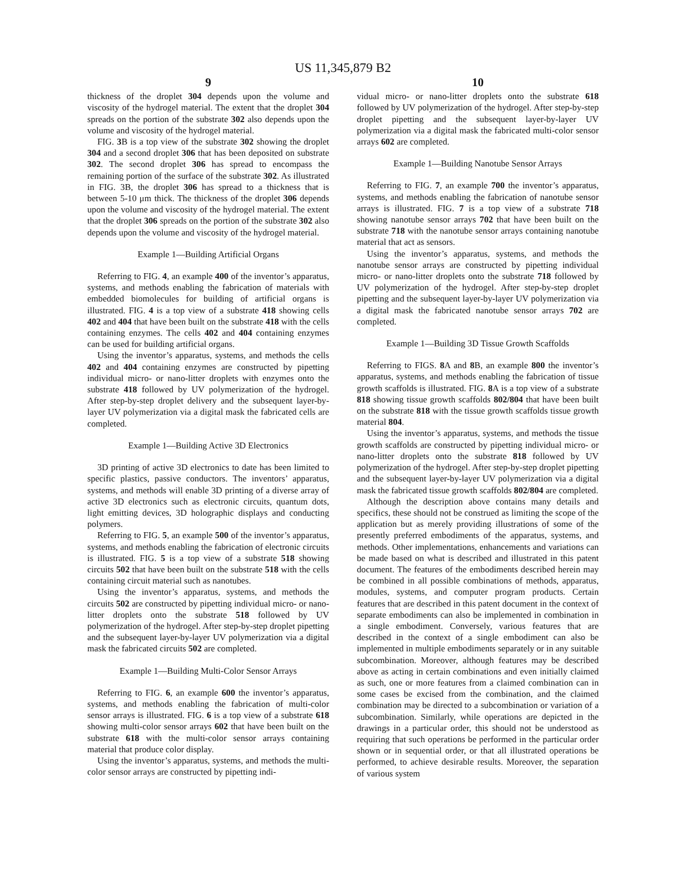US 11,345,879 B2
9
thickness of the droplet 304 depends upon the volume and viscosity of the hydrogel material. The extent that the droplet 304 spreads on the portion of the substrate 302 also depends upon the volume and viscosity of the hydrogel material.
FIG. 3 B is a top view of the substrate 302 showing the droplet 304 and a second droplet 306 that has been deposited on substrate 302. The second droplet 306 has spread to encompass the remaining portion of the surface of the substrate 302. As illustrated in FIG. 3B, the droplet 306 has spread to a thickness that is between 5-10 μm thick. The thickness of the droplet 306 depends upon the volume and viscosity of the hydrogel material. The extent that the droplet 306 spreads on the portion of the substrate 302 also depends upon the volume and viscosity of the hydrogel material.
Example 1—Building Artificial Organs
Referring to FIG. 4, an example 400 of the inventor’s apparatus, systems, and methods enabling the fabrication of materials with embedded biomolecules for building of artificial organs is illustrated. FIG. 4 is a top view of a substrate 418 showing cells 402 and 404 that have been built on the substrate 418 with the cells containing enzymes. The cells 402 and 404 containing enzymes can be used for building artificial organs.
Using the inventor’s apparatus, systems, and methods the cells 402 and 404 containing enzymes are constructed by pipetting individual micro- or nano-litter droplets with enzymes onto the substrate 418 followed by UV polymerization of the hydrogel. After step-by-step droplet delivery and the subsequent layer-by-layer UV polymerization via a digital mask the fabricated cells are completed.
Example 1—Building Active 3D Electronics
3D printing of active 3D electronics to date has been limited to specific plastics, passive conductors. The inventors’ apparatus, systems, and methods will enable 3D printing of a diverse array of active 3D electronics such as electronic circuits, quantum dots, light emitting devices, 3D holographic displays and conducting polymers.
Referring to FIG. 5, an example 500 of the inventor’s apparatus, systems, and methods enabling the fabrication of electronic circuits is illustrated. FIG. 5 is a top view of a substrate 518 showing circuits 502 that have been built on the substrate 518 with the cells containing circuit material such as nanotubes.
Using the inventor’s apparatus, systems, and methods the circuits 502 are constructed by pipetting individual micro- or nano-litter droplets onto the substrate 518 followed by UV polymerization of the hydrogel. After step-by-step droplet pipetting and the subsequent layer-by-layer UV polymerization via a digital mask the fabricated circuits 502 are completed.
Example 1—Building Multi-Color Sensor Arrays
Referring to FIG. 6, an example 600 the inventor’s apparatus, systems, and methods enabling the fabrication of multi-color sensor arrays is illustrated. FIG. 6 is a top view of a substrate 618 showing multi-color sensor arrays 602 that have been built on the substrate 618 with the multi-color sensor arrays containing material that produce color display.
Using the inventor’s apparatus, systems, and methods the multi-color sensor arrays are constructed by pipetting indi-
10
vidual micro- or nano-litter droplets onto the substrate 618 followed by UV polymerization of the hydrogel. After step-by-step droplet pipetting and the subsequent layer-by-layer UV polymerization via a digital mask the fabricated multi-color sensor arrays 602 are completed.
Example 1—Building Nanotube Sensor Arrays
Referring to FIG. 7, an example 700 the inventor’s apparatus, systems, and methods enabling the fabrication of nanotube sensor arrays is illustrated. FIG. 7 is a top view of a substrate 718 showing nanotube sensor arrays 702 that have been built on the substrate 718 with the nanotube sensor arrays containing nanotube material that act as sensors.
Using the inventor’s apparatus, systems, and methods the nanotube sensor arrays are constructed by pipetting individual micro- or nano-litter droplets onto the substrate 718 followed by UV polymerization of the hydrogel. After step-by-step droplet pipetting and the subsequent layer-by-layer UV polymerization via a digital mask the fabricated nanotube sensor arrays 702 are completed.
Example 1—Building 3D Tissue Growth Scaffolds
Referring to FIGS. 8 A and 8 B, an example 800 the inventor’s apparatus, systems, and methods enabling the fabrication of tissue growth scaffolds is illustrated. FIG. 8 A is a top view of a substrate 818 showing tissue growth scaffolds 802/804 that have been built on the substrate 818 with the tissue growth scaffolds tissue growth material 804.
Using the inventor’s apparatus, systems, and methods the tissue growth scaffolds are constructed by pipetting individual micro- or nano-litter droplets onto the substrate 818 followed by UV polymerization of the hydrogel. After step-by-step droplet pipetting and the subsequent layer-by-layer UV polymerization via a digital mask the fabricated tissue growth scaffolds 802/804 are completed.
Although the description above contains many details and specifics, these should not be construed as limiting the scope of the application but as merely providing illustrations of some of the presently preferred embodiments of the apparatus, systems, and methods. Other implementations, enhancements and variations can be made based on what is described and illustrated in this patent document. The features of the embodiments described herein may be combined in all possible combinations of methods, apparatus, modules, systems, and computer program products. Certain features that are described in this patent document in the context of separate embodiments can also be implemented in combination in a single embodiment. Conversely, various features that are described in the context of a single embodiment can also be implemented in multiple embodiments separately or in any suitable subcombination. Moreover, although features may be described above as acting in certain combinations and even initially claimed as such, one or more features from a claimed combination can in some cases be excised from the combination, and the claimed combination may be directed to a subcombination or variation of a subcombination. Similarly, while operations are depicted in the drawings in a particular order, this should not be understood as requiring that such operations be performed in the particular order shown or in sequential order, or that all illustrated operations be performed, to achieve desirable results. Moreover, the separation of various system